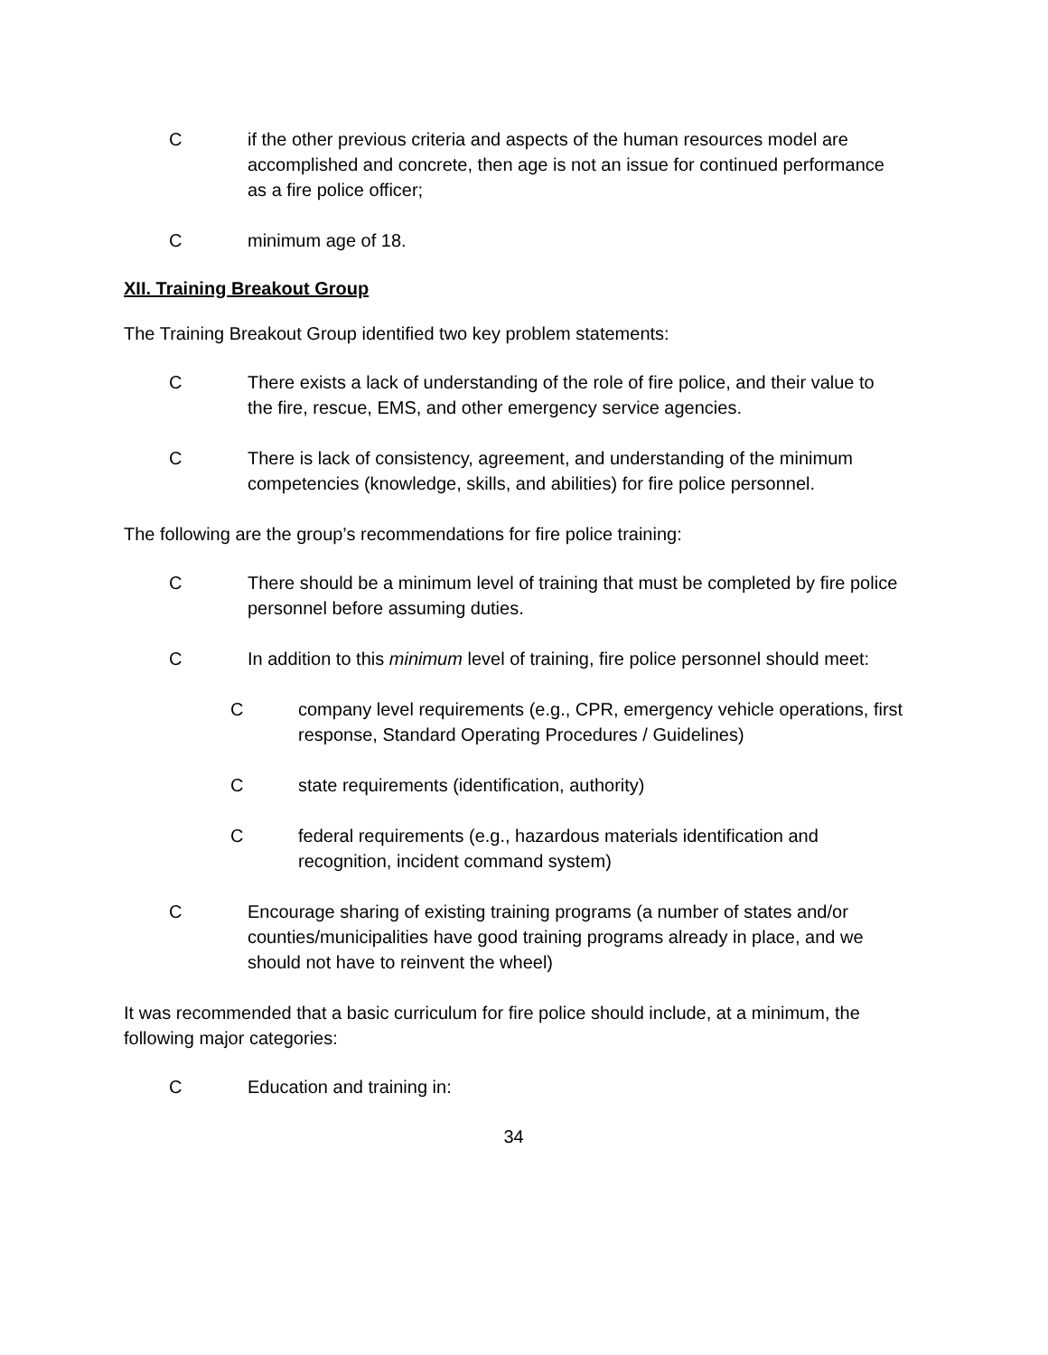Cif the other previous criteria and aspects of the human resources model are accomplished and concrete, then age is not an issue for continued performance as a fire police officer;
Cminimum age of 18.
XII. Training Breakout Group
The Training Breakout Group identified two key problem statements:
C There exists a lack of understanding of the role of fire police, and their value to the fire, rescue, EMS, and other emergency service agencies.
C There is lack of consistency, agreement, and understanding of the minimum competencies (knowledge, skills, and abilities) for fire police personnel.
The following are the group’s recommendations for fire police training:
C There should be a minimum level of training that must be completed by fire police personnel before assuming duties.
C In addition to this minimum level of training, fire police personnel should meet:
Ccompany level requirements (e.g., CPR, emergency vehicle operations, first response, Standard Operating Procedures / Guidelines)
Cstate requirements (identification, authority)
Cfederal requirements (e.g., hazardous materials identification and recognition, incident command system)
C Encourage sharing of existing training programs (a number of states and/or counties/municipalities have good training programs already in place, and we should not have to reinvent the wheel)
It was recommended that a basic curriculum for fire police should include, at a minimum, the following major categories:
C Education and training in:
34